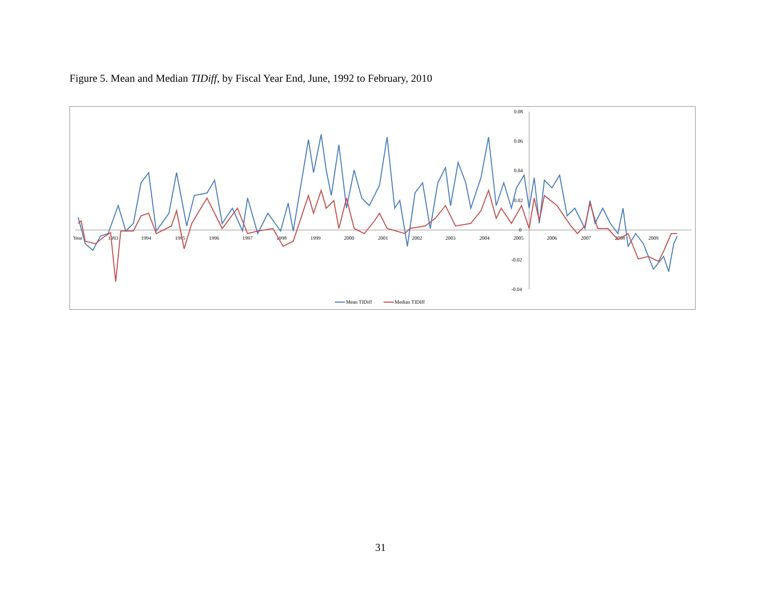Figure 5. Mean and Median TIDiff, by Fiscal Year End, June, 1992 to February, 2010
0.08
0.06
0.04
0.02
0
-0.02
-0.04
Year
1993
1994
1995
1996
1997
1998
1999
2000
2001
2002
2003
2004
2005
2006
2007
2008
2009
Mean TIDiff
Median TIDIff
31